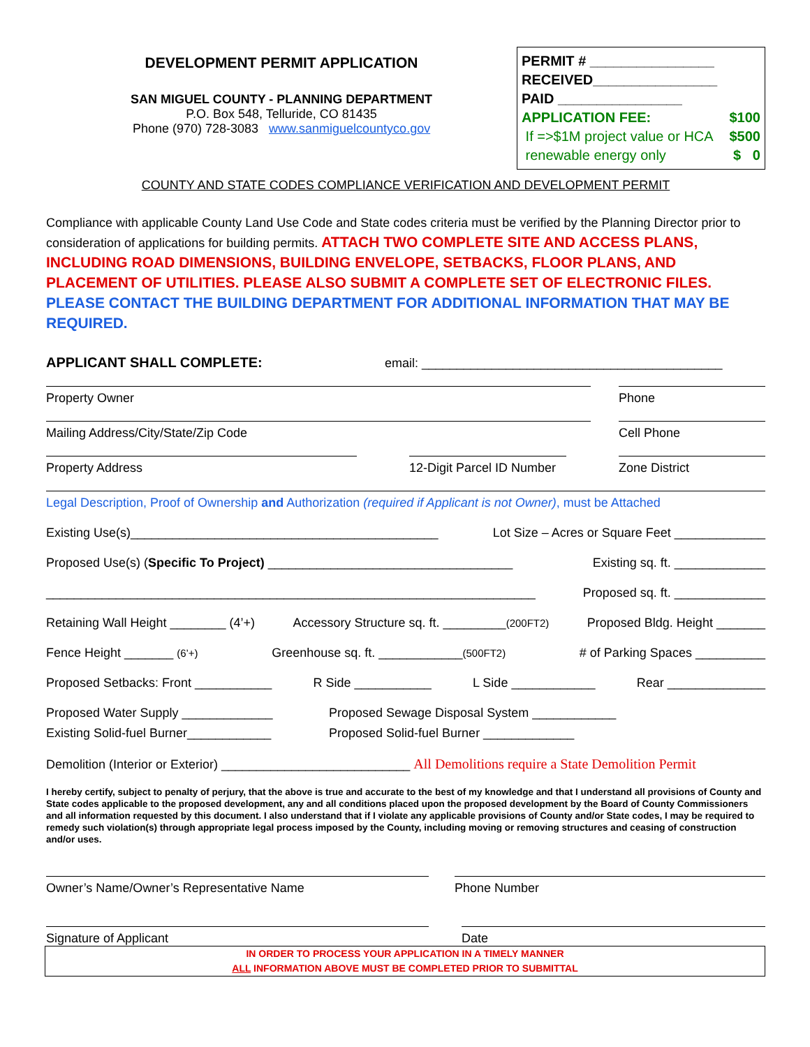DEVELOPMENT PERMIT APPLICATION
SAN MIGUEL COUNTY - PLANNING DEPARTMENT
P.O. Box 548, Telluride, CO 81435
Phone (970) 728-3083 www.sanmiguelcountyco.gov
PERMIT # ________________
RECEIVED________________
PAID ________________
APPLICATION FEE: $100
If =>$1M project value or HCA $500
renewable energy only $ 0
COUNTY AND STATE CODES COMPLIANCE VERIFICATION AND DEVELOPMENT PERMIT
Compliance with applicable County Land Use Code and State codes criteria must be verified by the Planning Director prior to consideration of applications for building permits. ATTACH TWO COMPLETE SITE AND ACCESS PLANS, INCLUDING ROAD DIMENSIONS, BUILDING ENVELOPE, SETBACKS, FLOOR PLANS, AND PLACEMENT OF UTILITIES. PLEASE ALSO SUBMIT A COMPLETE SET OF ELECTRONIC FILES. PLEASE CONTACT THE BUILDING DEPARTMENT FOR ADDITIONAL INFORMATION THAT MAY BE REQUIRED.
APPLICANT SHALL COMPLETE: email: ___________________________________________
Property Owner Phone
Mailing Address/City/State/Zip Code Cell Phone
Property Address 12-Digit Parcel ID Number Zone District
Legal Description, Proof of Ownership and Authorization (required if Applicant is not Owner), must be Attached
Existing Use(s)____________________________________________ Lot Size – Acres or Square Feet _____________
Proposed Use(s) (Specific To Project) ___________________________________ Existing sq. ft. _____________
______________________________________________________________________ Proposed sq. ft. _____________
Retaining Wall Height ________ (4’+) Accessory Structure sq. ft. _________(200FT2) Proposed Bldg. Height _______
Fence Height _______ (6’+) Greenhouse sq. ft. ____________(500FT2) # of Parking Spaces __________
Proposed Setbacks: Front ___________ R Side ___________ L Side ____________ Rear ______________
Proposed Water Supply _____________ Proposed Sewage Disposal System ____________
Existing Solid-fuel Burner____________ Proposed Solid-fuel Burner _____________
Demolition (Interior or Exterior) ___________________________ All Demolitions require a State Demolition Permit
I hereby certify, subject to penalty of perjury, that the above is true and accurate to the best of my knowledge and that I understand all provisions of County and State codes applicable to the proposed development, any and all conditions placed upon the proposed development by the Board of County Commissioners and all information requested by this document. I also understand that if I violate any applicable provisions of County and/or State codes, I may be required to remedy such violation(s) through appropriate legal process imposed by the County, including moving or removing structures and ceasing of construction and/or uses.
Owner’s Name/Owner’s Representative Name Phone Number
Signature of Applicant Date
IN ORDER TO PROCESS YOUR APPLICATION IN A TIMELY MANNER
ALL INFORMATION ABOVE MUST BE COMPLETED PRIOR TO SUBMITTAL